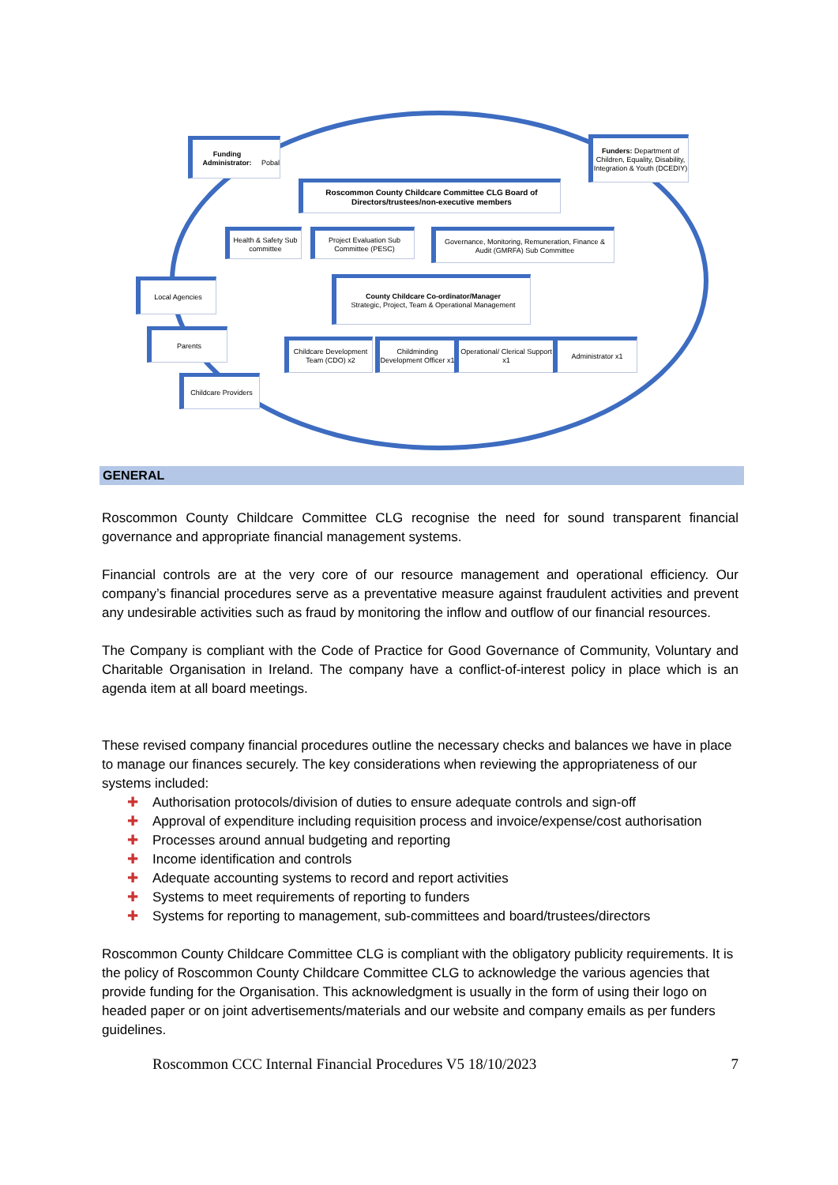Funding Administrator:
Pobal
Funders: Department of Children, Equality, Disability, Integration & Youth (DCEDIY)
Roscommon County Childcare Committee CLG Board of Directors/trustees/non-executive members
Health & Safety Sub committee
Project Evaluation Sub Committee (PESC)
Governance, Monitoring, Remuneration, Finance & Audit (GMRFA) Sub Committee
Local Agencies
County Childcare Co-ordinator/Manager
Strategic, Project, Team & Operational Management
Parents
Childcare Development Team (CDO) x2
Childminding Development Officer x1
Operational/ Clerical Support x1
Administrator x1
Childcare Providers
GENERAL
Roscommon County Childcare Committee CLG recognise the need for sound transparent financial governance and appropriate financial management systems.
Financial controls are at the very core of our resource management and operational efficiency. Our company’s financial procedures serve as a preventative measure against fraudulent activities and prevent any undesirable activities such as fraud by monitoring the inflow and outflow of our financial resources.
The Company is compliant with the Code of Practice for Good Governance of Community, Voluntary and Charitable Organisation in Ireland. The company have a conflict-of-interest policy in place which is an agenda item at all board meetings.
These revised company financial procedures outline the necessary checks and balances we have in place to manage our finances securely. The key considerations when reviewing the appropriateness of our systems included:
✚ Authorisation protocols/division of duties to ensure adequate controls and sign-off
✚ Approval of expenditure including requisition process and invoice/expense/cost authorisation
✚ Processes around annual budgeting and reporting
✚ Income identification and controls
✚ Adequate accounting systems to record and report activities
✚ Systems to meet requirements of reporting to funders
✚ Systems for reporting to management, sub-committees and board/trustees/directors
Roscommon County Childcare Committee CLG is compliant with the obligatory publicity requirements. It is the policy of Roscommon County Childcare Committee CLG to acknowledge the various agencies that provide funding for the Organisation. This acknowledgment is usually in the form of using their logo on headed paper or on joint advertisements/materials and our website and company emails as per funders guidelines.
Roscommon CCC Internal Financial Procedures V5 18/10/2023 7